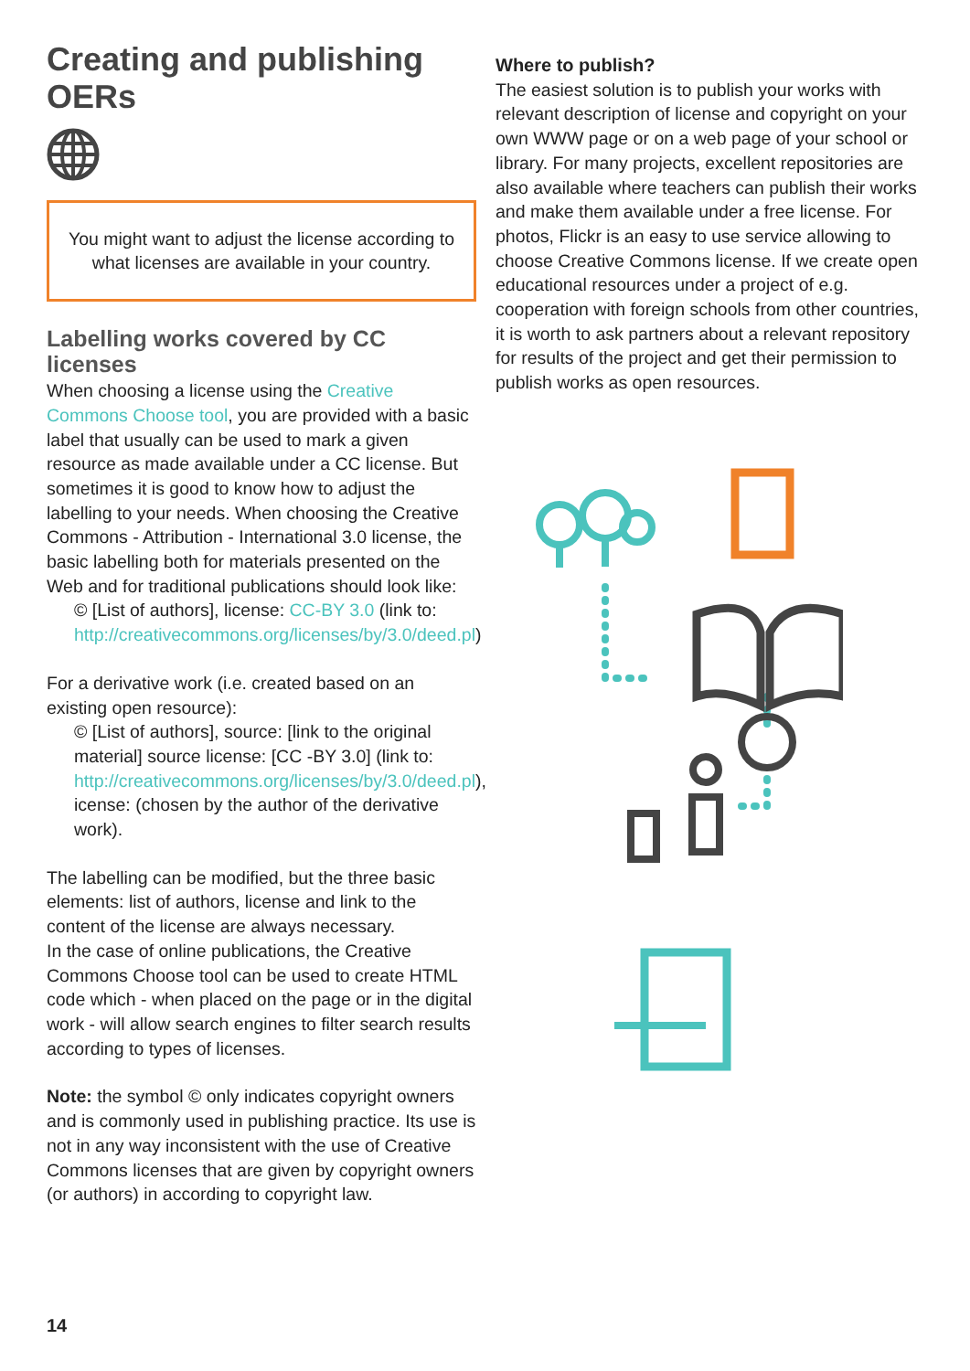Creating and publishing OERs
You might want to adjust the license according to what licenses are available in your country.
Labelling works covered by CC licenses
When choosing a license using the Creative Commons Choose tool, you are provided with a basic label that usually can be used to mark a given resource as made available under a CC license. But sometimes it is good to know how to adjust the labelling to your needs. When choosing the Creative Commons - Attribution - International 3.0 license, the basic labelling both for materials presented on the Web and for traditional publications should look like:
© [List of authors], license: CC-BY 3.0 (link to: http://creativecommons.org/licenses/by/3.0/deed.pl)
For a derivative work (i.e. created based on an existing open resource):
© [List of authors], source: [link to the original material] source license: [CC -BY 3.0] (link to: http://creativecommons.org/licenses/by/3.0/deed.pl), icense: (chosen by the author of the derivative work).
The labelling can be modified, but the three basic elements: list of authors, license and link to the content of the license are always necessary.
In the case of online publications, the Creative Commons Choose tool can be used to create HTML code which - when placed on the page or in the digital work - will allow search engines to filter search results according to types of licenses.
Note: the symbol © only indicates copyright owners and is commonly used in publishing practice. Its use is not in any way inconsistent with the use of Creative Commons licenses that are given by copyright owners (or authors) in according to copyright law.
Where to publish?
The easiest solution is to publish your works with relevant description of license and copyright on your own WWW page or on a web page of your school or library. For many projects, excellent repositories are also available where teachers can publish their works and make them available under a free license. For photos, Flickr is an easy to use service allowing to choose Creative Commons license. If we create open educational resources under a project of e.g. cooperation with foreign schools from other countries, it is worth to ask partners about a relevant repository for results of the project and get their permission to publish works as open resources.
14